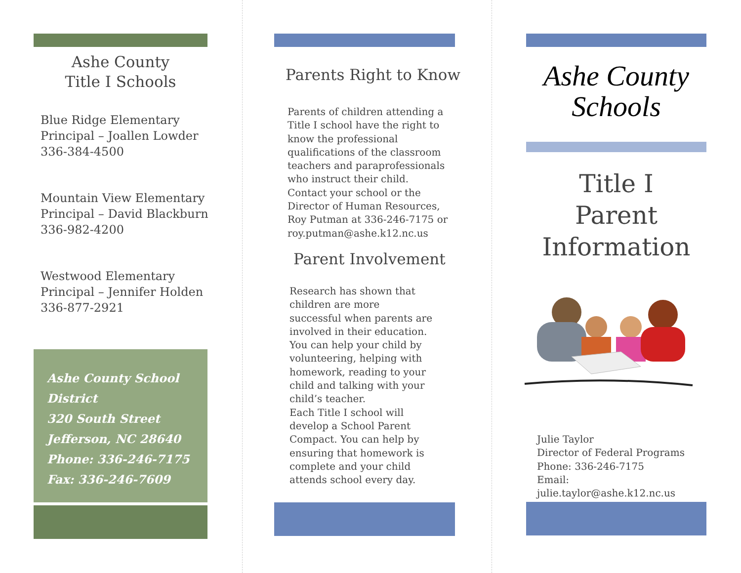Ashe County
Title I Schools
Blue Ridge Elementary
Principal – Joallen Lowder
336-384-4500
Mountain View Elementary
Principal – David Blackburn
336-982-4200
Westwood Elementary
Principal – Jennifer Holden
336-877-2921
Ashe County School District
320 South Street
Jefferson, NC 28640
Phone: 336-246-7175
Fax: 336-246-7609
Parents Right to Know
Parents of children attending a Title I school have the right to know the professional qualifications of the classroom teachers and paraprofessionals who instruct their child. Contact your school or the Director of Human Resources, Roy Putman at 336-246-7175 or roy.putman@ashe.k12.nc.us
Parent Involvement
Research has shown that children are more successful when parents are involved in their education. You can help your child by volunteering, helping with homework, reading to your child and talking with your child’s teacher.
Each Title I school will develop a School Parent Compact. You can help by ensuring that homework is complete and your child attends school every day.
Ashe County
Schools
Title I
Parent
Information
Julie Taylor
Director of Federal Programs
Phone: 336-246-7175
Email:
julie.taylor@ashe.k12.nc.us